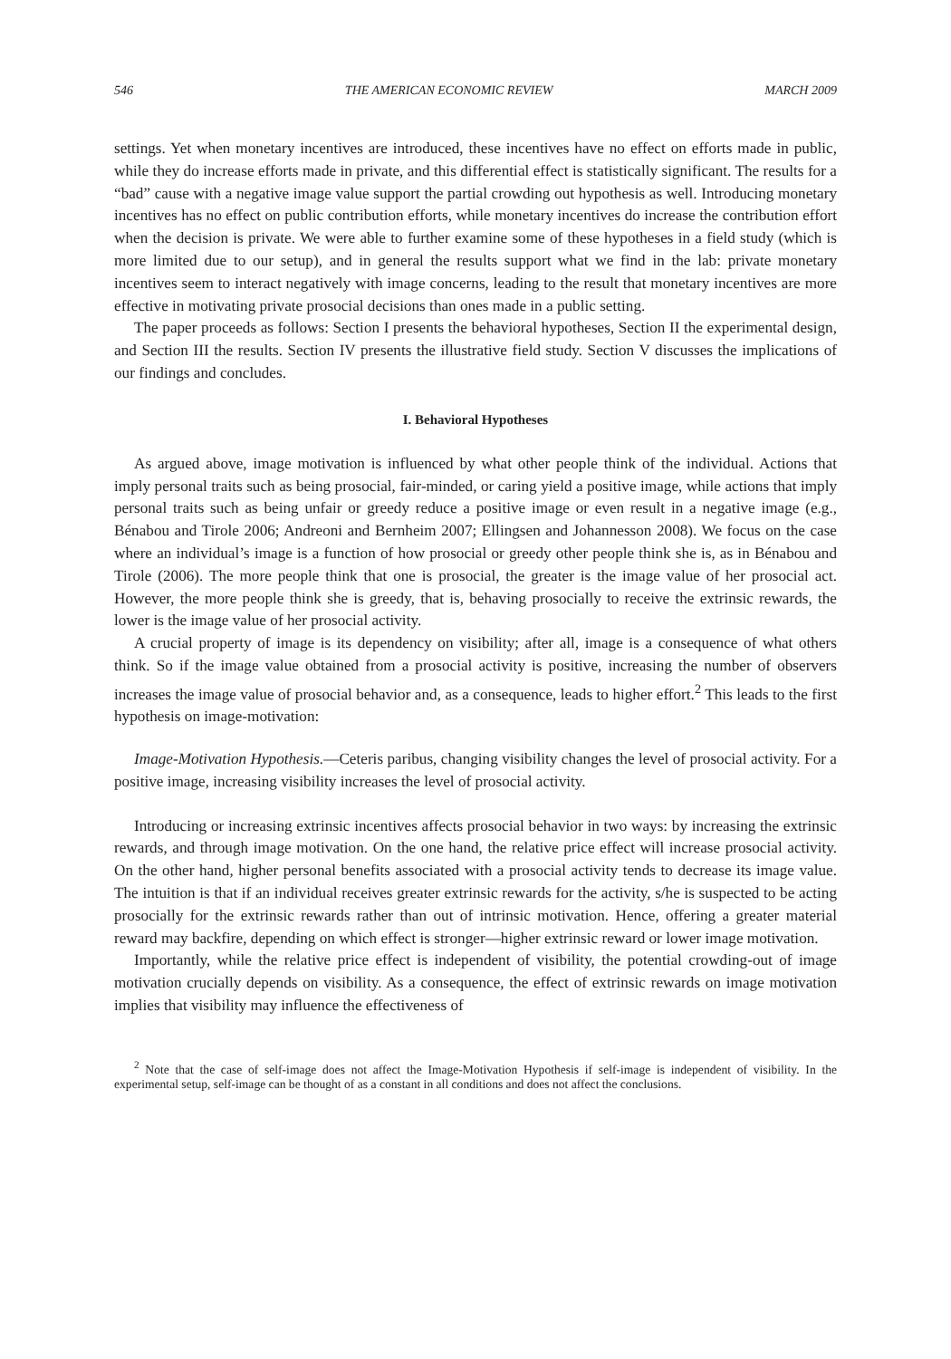546 THE AMERICAN ECONOMIC REVIEW MARCH 2009
settings. Yet when monetary incentives are introduced, these incentives have no effect on efforts made in public, while they do increase efforts made in private, and this differential effect is statistically significant. The results for a “bad” cause with a negative image value support the partial crowding out hypothesis as well. Introducing monetary incentives has no effect on public contribution efforts, while monetary incentives do increase the contribution effort when the decision is private. We were able to further examine some of these hypotheses in a field study (which is more limited due to our setup), and in general the results support what we find in the lab: private monetary incentives seem to interact negatively with image concerns, leading to the result that monetary incentives are more effective in motivating private prosocial decisions than ones made in a public setting.
The paper proceeds as follows: Section I presents the behavioral hypotheses, Section II the experimental design, and Section III the results. Section IV presents the illustrative field study. Section V discusses the implications of our findings and concludes.
I. Behavioral Hypotheses
As argued above, image motivation is influenced by what other people think of the individual. Actions that imply personal traits such as being prosocial, fair-minded, or caring yield a positive image, while actions that imply personal traits such as being unfair or greedy reduce a positive image or even result in a negative image (e.g., Bénabou and Tirole 2006; Andreoni and Bernheim 2007; Ellingsen and Johannesson 2008). We focus on the case where an individual’s image is a function of how prosocial or greedy other people think she is, as in Bénabou and Tirole (2006). The more people think that one is prosocial, the greater is the image value of her prosocial act. However, the more people think she is greedy, that is, behaving prosocially to receive the extrinsic rewards, the lower is the image value of her prosocial activity.
A crucial property of image is its dependency on visibility; after all, image is a consequence of what others think. So if the image value obtained from a prosocial activity is positive, increasing the number of observers increases the image value of prosocial behavior and, as a consequence, leads to higher effort.<sup>2</sup> This leads to the first hypothesis on image-motivation:
Image-Motivation Hypothesis.—Ceteris paribus, changing visibility changes the level of prosocial activity. For a positive image, increasing visibility increases the level of prosocial activity.
Introducing or increasing extrinsic incentives affects prosocial behavior in two ways: by increasing the extrinsic rewards, and through image motivation. On the one hand, the relative price effect will increase prosocial activity. On the other hand, higher personal benefits associated with a prosocial activity tends to decrease its image value. The intuition is that if an individual receives greater extrinsic rewards for the activity, s/he is suspected to be acting prosocially for the extrinsic rewards rather than out of intrinsic motivation. Hence, offering a greater material reward may backfire, depending on which effect is stronger—higher extrinsic reward or lower image motivation.
Importantly, while the relative price effect is independent of visibility, the potential crowding-out of image motivation crucially depends on visibility. As a consequence, the effect of extrinsic rewards on image motivation implies that visibility may influence the effectiveness of
<sup>2</sup> Note that the case of self-image does not affect the Image-Motivation Hypothesis if self-image is independent of visibility. In the experimental setup, self-image can be thought of as a constant in all conditions and does not affect the conclusions.